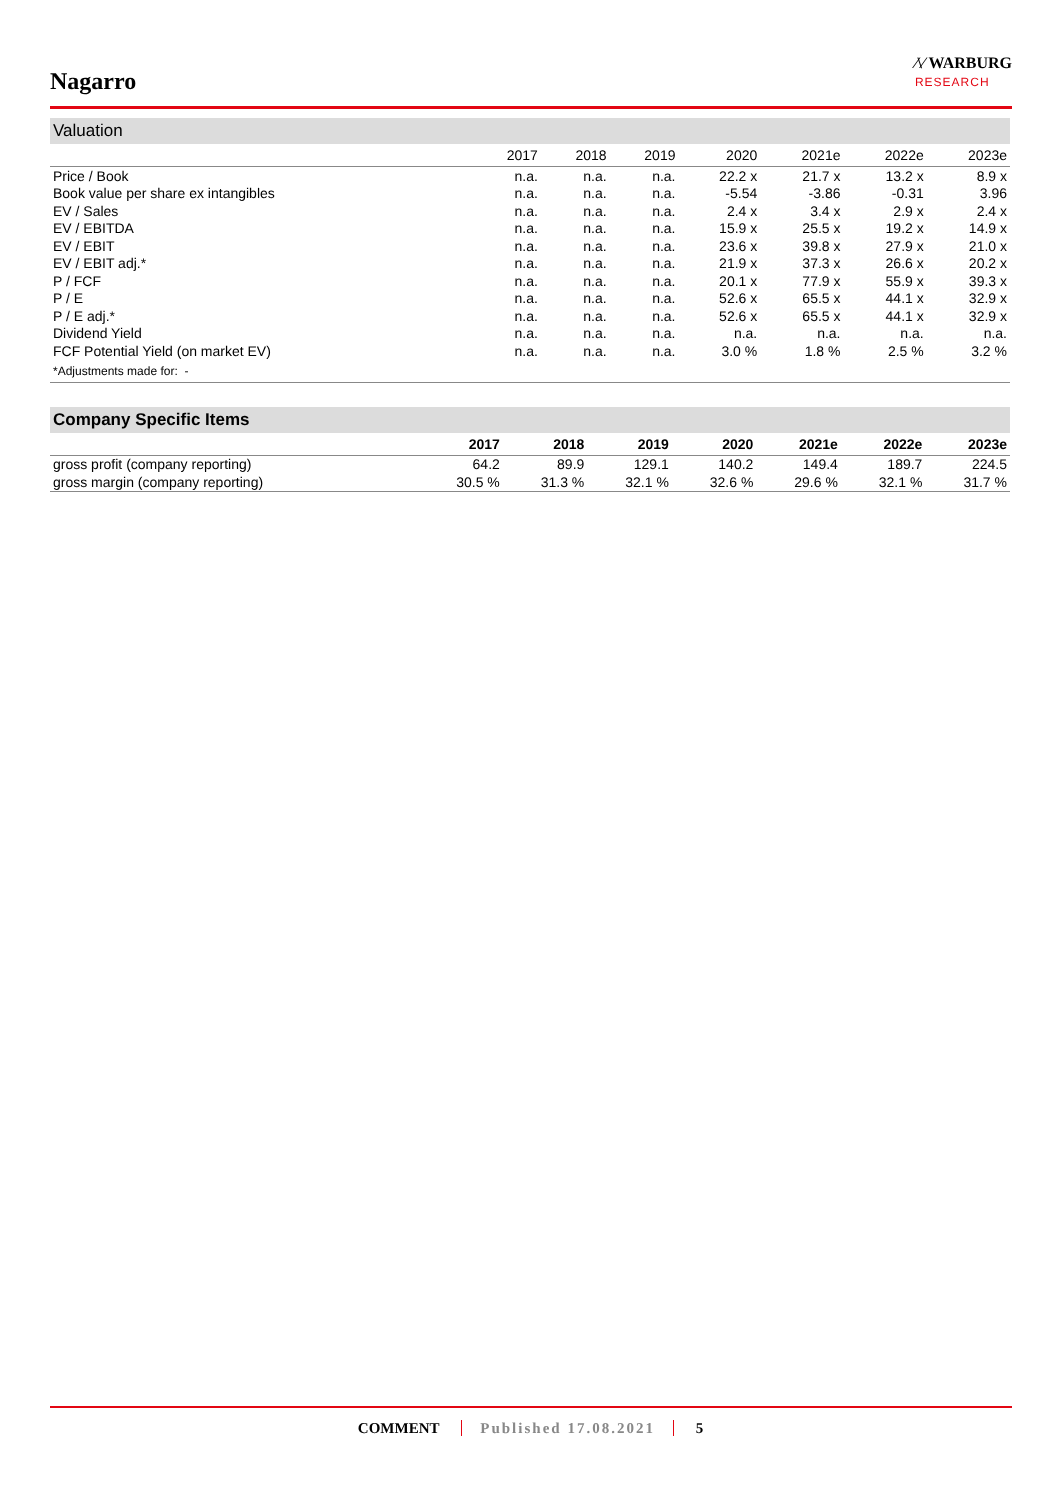Nagarro
⁄\⁄ WARBURG
RESEARCH
Valuation
| | 2017 | 2018 | 2019 | 2020 | 2021e | 2022e | 2023e |
| --- | --- | --- | --- | --- | --- | --- | --- |
| Price / Book | n.a. | n.a. | n.a. | 22.2 x | 21.7 x | 13.2 x | 8.9 x |
| Book value per share ex intangibles | n.a. | n.a. | n.a. | -5.54 | -3.86 | -0.31 | 3.96 |
| EV / Sales | n.a. | n.a. | n.a. | 2.4 x | 3.4 x | 2.9 x | 2.4 x |
| EV / EBITDA | n.a. | n.a. | n.a. | 15.9 x | 25.5 x | 19.2 x | 14.9 x |
| EV / EBIT | n.a. | n.a. | n.a. | 23.6 x | 39.8 x | 27.9 x | 21.0 x |
| EV / EBIT adj.* | n.a. | n.a. | n.a. | 21.9 x | 37.3 x | 26.6 x | 20.2 x |
| P / FCF | n.a. | n.a. | n.a. | 20.1 x | 77.9 x | 55.9 x | 39.3 x |
| P / E | n.a. | n.a. | n.a. | 52.6 x | 65.5 x | 44.1 x | 32.9 x |
| P / E adj.* | n.a. | n.a. | n.a. | 52.6 x | 65.5 x | 44.1 x | 32.9 x |
| Dividend Yield | n.a. | n.a. | n.a. | n.a. | n.a. | n.a. | n.a. |
| FCF Potential Yield (on market EV) | n.a. | n.a. | n.a. | 3.0 % | 1.8 % | 2.5 % | 3.2 % |
| *Adjustments made for: - | | | | | | | |
Company Specific Items
| | 2017 | 2018 | 2019 | 2020 | 2021e | 2022e | 2023e |
| --- | --- | --- | --- | --- | --- | --- | --- |
| gross profit (company reporting) | 64.2 | 89.9 | 129.1 | 140.2 | 149.4 | 189.7 | 224.5 |
| gross margin (company reporting) | 30.5 % | 31.3 % | 32.1 % | 32.6 % | 29.6 % | 32.1 % | 31.7 % |
COMMENT Published 17.08.2021 5